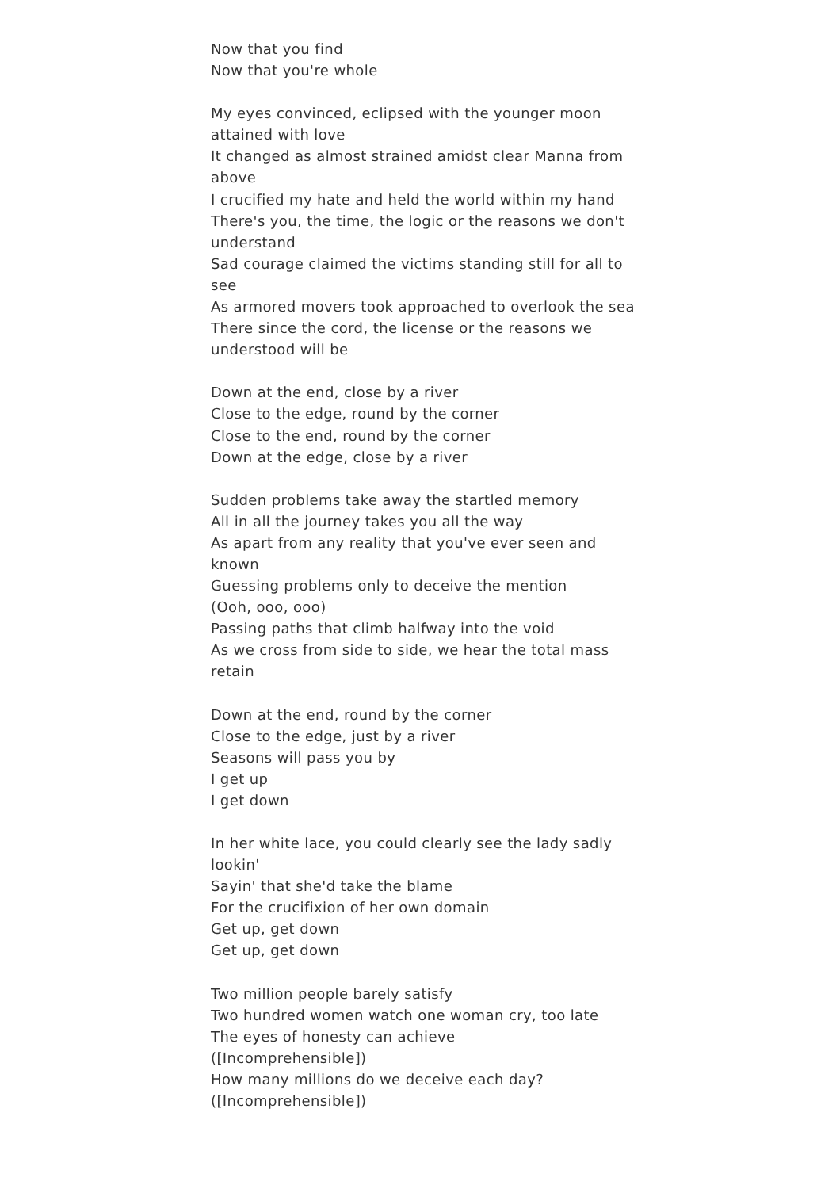Now that you find
Now that you're whole
My eyes convinced, eclipsed with the younger moon attained with love
It changed as almost strained amidst clear Manna from above
I crucified my hate and held the world within my hand
There's you, the time, the logic or the reasons we don't understand
Sad courage claimed the victims standing still for all to see
As armored movers took approached to overlook the sea
There since the cord, the license or the reasons we understood will be
Down at the end, close by a river
Close to the edge, round by the corner
Close to the end, round by the corner
Down at the edge, close by a river
Sudden problems take away the startled memory
All in all the journey takes you all the way
As apart from any reality that you've ever seen and known
Guessing problems only to deceive the mention
(Ooh, ooo, ooo)
Passing paths that climb halfway into the void
As we cross from side to side, we hear the total mass retain
Down at the end, round by the corner
Close to the edge, just by a river
Seasons will pass you by
I get up
I get down
In her white lace, you could clearly see the lady sadly lookin'
Sayin' that she'd take the blame
For the crucifixion of her own domain
Get up, get down
Get up, get down
Two million people barely satisfy
Two hundred women watch one woman cry, too late
The eyes of honesty can achieve
([Incomprehensible])
How many millions do we deceive each day?
([Incomprehensible])